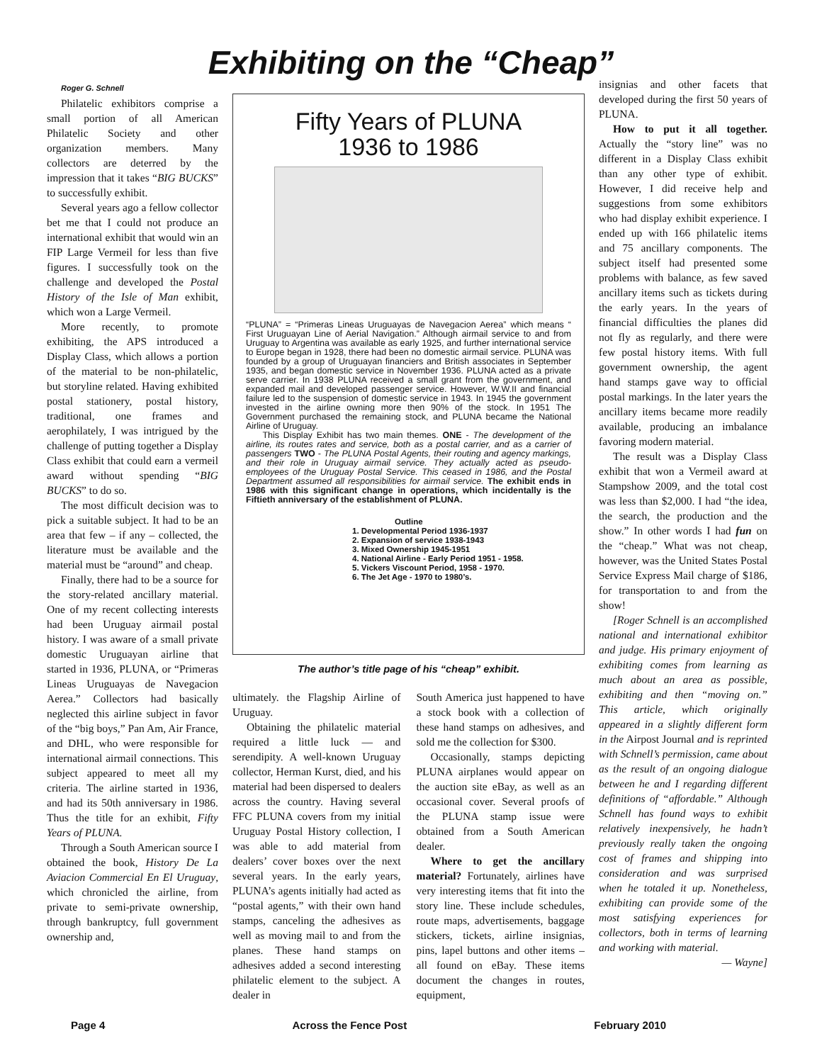Exhibiting on the “Cheap”
Roger G. Schnell
Philatelic exhibitors comprise a small portion of all American Philatelic Society and other organization members. Many collectors are deterred by the impression that it takes “BIG BUCKS” to successfully exhibit.
Several years ago a fellow collector bet me that I could not produce an international exhibit that would win an FIP Large Vermeil for less than five figures. I successfully took on the challenge and developed the Postal History of the Isle of Man exhibit, which won a Large Vermeil.
More recently, to promote exhibiting, the APS introduced a Display Class, which allows a portion of the material to be non-philatelic, but storyline related. Having exhibited postal stationery, postal history, traditional, one frames and aerophilately, I was intrigued by the challenge of putting together a Display Class exhibit that could earn a vermeil award without spending “BIG BUCKS” to do so.
The most difficult decision was to pick a suitable subject. It had to be an area that few – if any – collected, the literature must be available and the material must be “around” and cheap.
Finally, there had to be a source for the story-related ancillary material. One of my recent collecting interests had been Uruguay airmail postal history. I was aware of a small private domestic Uruguayan airline that started in 1936, PLUNA, or “Primeras Lineas Uruguayas de Navegacion Aerea.” Collectors had basically neglected this airline subject in favor of the “big boys,” Pan Am, Air France, and DHL, who were responsible for international airmail connections. This subject appeared to meet all my criteria. The airline started in 1936, and had its 50th anniversary in 1986. Thus the title for an exhibit, Fifty Years of PLUNA.
Through a South American source I obtained the book, History De La Aviacion Commercial En El Uruguay, which chronicled the airline, from private to semi-private ownership, through bankruptcy, full government ownership and,
Fifty Years of PLUNA
1936 to 1986
“PLUNA” = “Primeras Lineas Uruguayas de Navegacion Aerea” which means “ First Uruguayan Line of Aerial Navigation.” Although airmail service to and from Uruguay to Argentina was available as early 1925, and further international service to Europe began in 1928, there had been no domestic airmail service. PLUNA was founded by a group of Uruguayan financiers and British associates in September 1935, and began domestic service in November 1936. PLUNA acted as a private serve carrier. In 1938 PLUNA received a small grant from the government, and expanded mail and developed passenger service. However, W.W.II and financial failure led to the suspension of domestic service in 1943. In 1945 the government invested in the airline owning more then 90% of the stock. In 1951 The Government purchased the remaining stock, and PLUNA became the National Airline of Uruguay.
This Display Exhibit has two main themes. ONE - The development of the airline, its routes rates and service, both as a postal carrier, and as a carrier of passengers TWO - The PLUNA Postal Agents, their routing and agency markings, and their role in Uruguay airmail service. They actually acted as pseudo-employees of the Uruguay Postal Service. This ceased in 1986, and the Postal Department assumed all responsibilities for airmail service. The exhibit ends in 1986 with this significant change in operations, which incidentally is the Fiftieth anniversary of the establishment of PLUNA.
Outline
1. Developmental Period 1936-1937
2. Expansion of service 1938-1943
3. Mixed Ownership 1945-1951
4. National Airline - Early Period 1951 - 1958.
5. Vickers Viscount Period, 1958 - 1970.
6. The Jet Age - 1970 to 1980’s.
The author’s title page of his “cheap” exhibit.
ultimately. the Flagship Airline of Uruguay.
Obtaining the philatelic material required a little luck — and serendipity. A well-known Uruguay collector, Herman Kurst, died, and his material had been dispersed to dealers across the country. Having several FFC PLUNA covers from my initial Uruguay Postal History collection, I was able to add material from dealers’ cover boxes over the next several years. In the early years, PLUNA’s agents initially had acted as “postal agents,” with their own hand stamps, canceling the adhesives as well as moving mail to and from the planes. These hand stamps on adhesives added a second interesting philatelic element to the subject. A dealer in
South America just happened to have a stock book with a collection of these hand stamps on adhesives, and sold me the collection for $300.
Occasionally, stamps depicting PLUNA airplanes would appear on the auction site eBay, as well as an occasional cover. Several proofs of the PLUNA stamp issue were obtained from a South American dealer.
Where to get the ancillary material? Fortunately, airlines have very interesting items that fit into the story line. These include schedules, route maps, advertisements, baggage stickers, tickets, airline insignias, pins, lapel buttons and other items – all found on eBay. These items document the changes in routes, equipment,
insignias and other facets that developed during the first 50 years of PLUNA.
How to put it all together. Actually the “story line” was no different in a Display Class exhibit than any other type of exhibit. However, I did receive help and suggestions from some exhibitors who had display exhibit experience. I ended up with 166 philatelic items and 75 ancillary components. The subject itself had presented some problems with balance, as few saved ancillary items such as tickets during the early years. In the years of financial difficulties the planes did not fly as regularly, and there were few postal history items. With full government ownership, the agent hand stamps gave way to official postal markings. In the later years the ancillary items became more readily available, producing an imbalance favoring modern material.
The result was a Display Class exhibit that won a Vermeil award at Stampshow 2009, and the total cost was less than $2,000. I had “the idea, the search, the production and the show.” In other words I had fun on the “cheap.” What was not cheap, however, was the United States Postal Service Express Mail charge of $186, for transportation to and from the show!
[Roger Schnell is an accomplished national and international exhibitor and judge. His primary enjoyment of exhibiting comes from learning as much about an area as possible, exhibiting and then “moving on.” This article, which originally appeared in a slightly different form in the Airpost Journal and is reprinted with Schnell’s permission, came about as the result of an ongoing dialogue between he and I regarding different definitions of “affordable.” Although Schnell has found ways to exhibit relatively inexpensively, he hadn’t previously really taken the ongoing cost of frames and shipping into consideration and was surprised when he totaled it up. Nonetheless, exhibiting can provide some of the most satisfying experiences for collectors, both in terms of learning and working with material.
— Wayne]
Page 4 Across the Fence Post February 2010